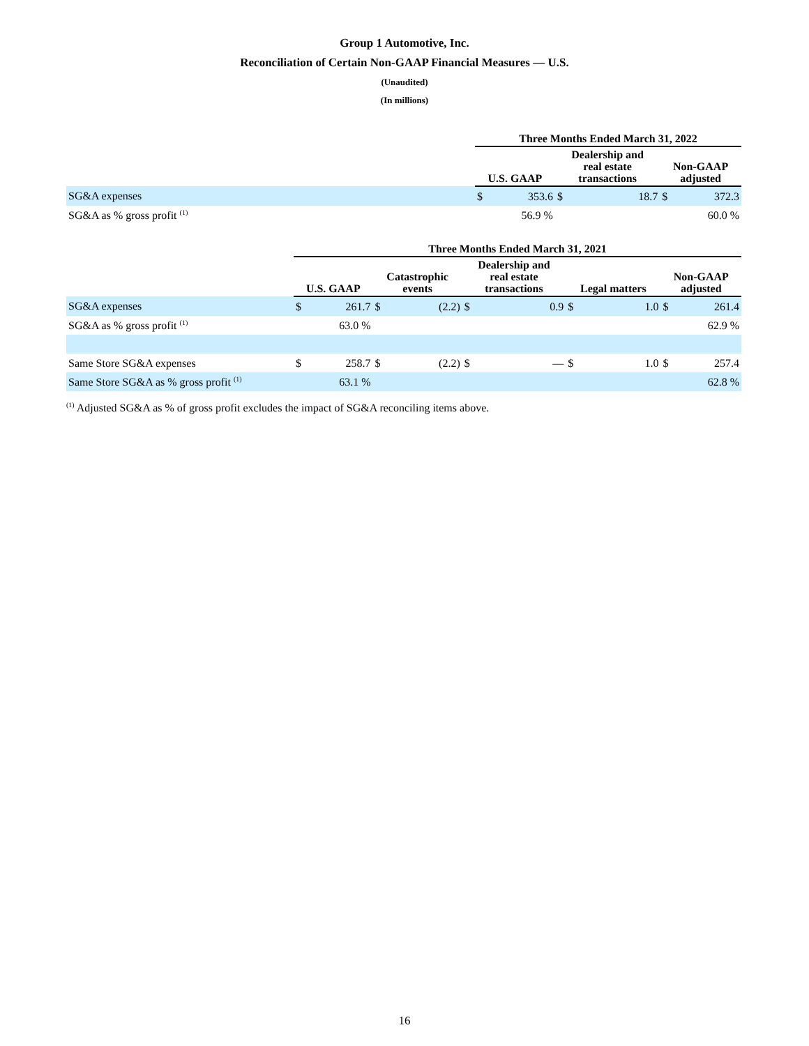Group 1 Automotive, Inc.
Reconciliation of Certain Non-GAAP Financial Measures — U.S.
(Unaudited)
(In millions)
| | Three Months Ended March 31, 2022 | | | | | |
| --- | --- | --- | --- | --- | --- | --- |
| | U.S. GAAP | | Dealership and real estate transactions | | Non-GAAP adjusted | |
| SG&A expenses | $ | 353.6 | $ | 18.7 | $ | 372.3 |
| SG&A as % gross profit <sup>(1)</sup> | | 56.9 % | | | | 60.0 % |
| | Three Months Ended March 31, 2021 | | | | | | | | | |
| --- | --- | --- | --- | --- | --- | --- | --- | --- | --- | --- |
| | U.S. GAAP | | Catastrophic events | | Dealership and real estate transactions | | Legal matters | | Non-GAAP adjusted | |
| SG&A expenses | $ | 261.7 | $ | (2.2) | $ | 0.9 | $ | 1.0 | $ | 261.4 |
| SG&A as % gross profit <sup>(1)</sup> | | 63.0 % | | | | | | | | 62.9 % |
| Same Store SG&A expenses | $ | 258.7 | $ | (2.2) | $ | — | $ | 1.0 | $ | 257.4 |
| Same Store SG&A as % gross profit <sup>(1)</sup> | | 63.1 % | | | | | | | | 62.8 % |
<sup>(1)</sup> Adjusted SG&A as % of gross profit excludes the impact of SG&A reconciling items above.
16